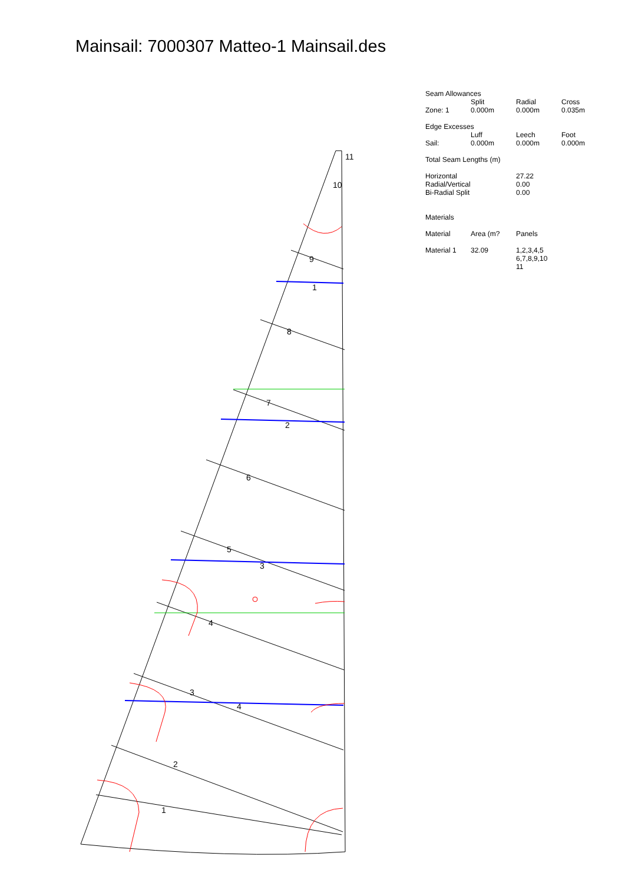Mainsail: 7000307 Matteo-1 Mainsail.des
Seam Allowances
| | Split | Radial | Cross |
| Zone: 1 | 0.000m | 0.000m | 0.035m |
Edge Excesses
| | Luff | Leech | Foot |
| Sail: | 0.000m | 0.000m | 0.000m |
Total Seam Lengths (m)
| Horizontal | 27.22 |
| Radial/Vertical | 0.00 |
| Bi-Radial Split | 0.00 |
Materials
| Material | Area (m? | Panels |
| --- | --- | --- |
| Material 1 | 32.09 | 1,2,3,4,5 6,7,8,9,10 11 |
11
10
9
1
8
7
2
6
5
3
4
3
4
2
1